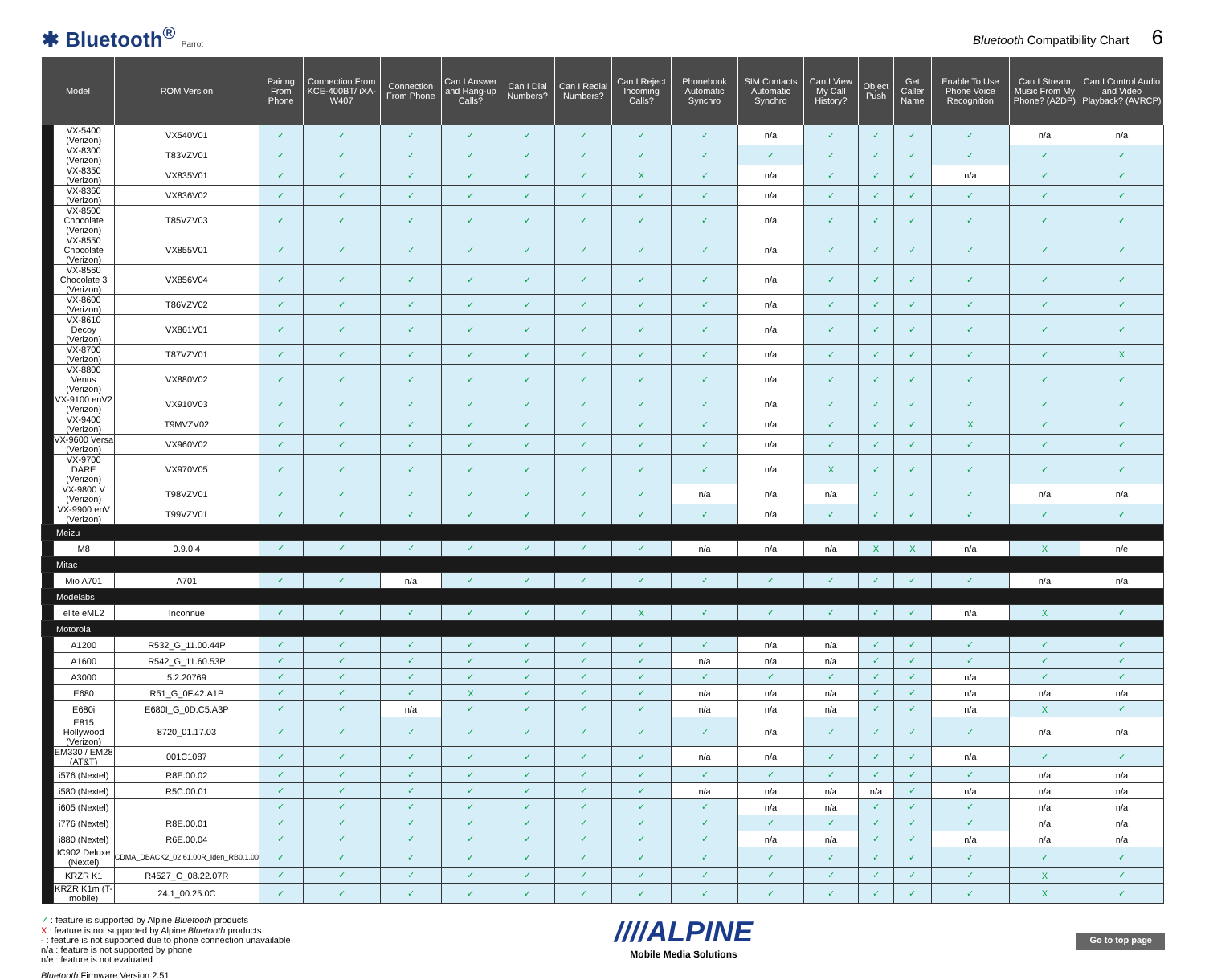✱ Bluetooth<sup>®</sup> Parrot
Bluetooth Compatibility Chart 6
| Model | | ROM Version | Pairing From Phone | Connection From KCE-400BT/ iXA-W407 | Connection From Phone | Can I Answer and Hang-up Calls? | Can I Dial Numbers? | Can I Redial Numbers? | Can I Reject Incoming Calls? | Phonebook Automatic Synchro | SIM Contacts Automatic Synchro | Can I View My Call History? | Object Push | Get Caller Name | Enable To Use Phone Voice Recognition | Can I Stream Music From My Phone? (A2DP) | Can I Control Audio and Video Playback? (AVRCP) |
| --- | --- | --- | --- | --- | --- | --- | --- | --- | --- | --- | --- | --- | --- | --- | --- | --- | --- |
| | VX-5400 (Verizon) | VX540V01 | ✓ | ✓ | ✓ | ✓ | ✓ | ✓ | ✓ | ✓ | n/a | ✓ | ✓ | ✓ | ✓ | n/a | n/a |
| | VX-8300 (Verizon) | T83VZV01 | ✓ | ✓ | ✓ | ✓ | ✓ | ✓ | ✓ | ✓ | ✓ | ✓ | ✓ | ✓ | ✓ | ✓ | ✓ |
| | VX-8350 (Verizon) | VX835V01 | ✓ | ✓ | ✓ | ✓ | ✓ | ✓ | X | ✓ | n/a | ✓ | ✓ | ✓ | n/a | ✓ | ✓ |
| | VX-8360 (Verizon) | VX836V02 | ✓ | ✓ | ✓ | ✓ | ✓ | ✓ | ✓ | ✓ | n/a | ✓ | ✓ | ✓ | ✓ | ✓ | ✓ |
| | VX-8500 Chocolate (Verizon) | T85VZV03 | ✓ | ✓ | ✓ | ✓ | ✓ | ✓ | ✓ | ✓ | n/a | ✓ | ✓ | ✓ | ✓ | ✓ | ✓ |
| | VX-8550 Chocolate (Verizon) | VX855V01 | ✓ | ✓ | ✓ | ✓ | ✓ | ✓ | ✓ | ✓ | n/a | ✓ | ✓ | ✓ | ✓ | ✓ | ✓ |
| | VX-8560 Chocolate 3 (Verizon) | VX856V04 | ✓ | ✓ | ✓ | ✓ | ✓ | ✓ | ✓ | ✓ | n/a | ✓ | ✓ | ✓ | ✓ | ✓ | ✓ |
| | VX-8600 (Verizon) | T86VZV02 | ✓ | ✓ | ✓ | ✓ | ✓ | ✓ | ✓ | ✓ | n/a | ✓ | ✓ | ✓ | ✓ | ✓ | ✓ |
| | VX-8610 Decoy (Verizon) | VX861V01 | ✓ | ✓ | ✓ | ✓ | ✓ | ✓ | ✓ | ✓ | n/a | ✓ | ✓ | ✓ | ✓ | ✓ | ✓ |
| | VX-8700 (Verizon) | T87VZV01 | ✓ | ✓ | ✓ | ✓ | ✓ | ✓ | ✓ | ✓ | n/a | ✓ | ✓ | ✓ | ✓ | ✓ | X |
| | VX-8800 Venus (Verizon) | VX880V02 | ✓ | ✓ | ✓ | ✓ | ✓ | ✓ | ✓ | ✓ | n/a | ✓ | ✓ | ✓ | ✓ | ✓ | ✓ |
| | VX-9100 enV2 (Verizon) | VX910V03 | ✓ | ✓ | ✓ | ✓ | ✓ | ✓ | ✓ | ✓ | n/a | ✓ | ✓ | ✓ | ✓ | ✓ | ✓ |
| | VX-9400 (Verizon) | T9MVZV02 | ✓ | ✓ | ✓ | ✓ | ✓ | ✓ | ✓ | ✓ | n/a | ✓ | ✓ | ✓ | X | ✓ | ✓ |
| | VX-9600 Versa (Verizon) | VX960V02 | ✓ | ✓ | ✓ | ✓ | ✓ | ✓ | ✓ | ✓ | n/a | ✓ | ✓ | ✓ | ✓ | ✓ | ✓ |
| | VX-9700 DARE (Verizon) | VX970V05 | ✓ | ✓ | ✓ | ✓ | ✓ | ✓ | ✓ | ✓ | n/a | X | ✓ | ✓ | ✓ | ✓ | ✓ |
| | VX-9800 V (Verizon) | T98VZV01 | ✓ | ✓ | ✓ | ✓ | ✓ | ✓ | ✓ | n/a | n/a | n/a | ✓ | ✓ | ✓ | n/a | n/a |
| | VX-9900 enV (Verizon) | T99VZV01 | ✓ | ✓ | ✓ | ✓ | ✓ | ✓ | ✓ | ✓ | n/a | ✓ | ✓ | ✓ | ✓ | ✓ | ✓ |
| Meizu | | | | | | | | | | | | | | | | | |
| | M8 | 0.9.0.4 | ✓ | ✓ | ✓ | ✓ | ✓ | ✓ | ✓ | n/a | n/a | n/a | X | X | n/a | X | n/e |
| Mitac | | | | | | | | | | | | | | | | | |
| | Mio A701 | A701 | ✓ | ✓ | n/a | ✓ | ✓ | ✓ | ✓ | ✓ | ✓ | ✓ | ✓ | ✓ | ✓ | n/a | n/a |
| Modelabs | | | | | | | | | | | | | | | | | |
| | elite eML2 | Inconnue | ✓ | ✓ | ✓ | ✓ | ✓ | ✓ | X | ✓ | ✓ | ✓ | ✓ | ✓ | n/a | X | ✓ |
| Motorola | | | | | | | | | | | | | | | | | |
| | A1200 | R532_G_11.00.44P | ✓ | ✓ | ✓ | ✓ | ✓ | ✓ | ✓ | ✓ | n/a | n/a | ✓ | ✓ | ✓ | ✓ | ✓ |
| | A1600 | R542_G_11.60.53P | ✓ | ✓ | ✓ | ✓ | ✓ | ✓ | ✓ | n/a | n/a | n/a | ✓ | ✓ | ✓ | ✓ | ✓ |
| | A3000 | 5.2.20769 | ✓ | ✓ | ✓ | ✓ | ✓ | ✓ | ✓ | ✓ | ✓ | ✓ | ✓ | ✓ | n/a | ✓ | ✓ |
| | E680 | R51_G_0F.42.A1P | ✓ | ✓ | ✓ | X | ✓ | ✓ | ✓ | n/a | n/a | n/a | ✓ | ✓ | n/a | n/a | n/a |
| | E680i | E680I_G_0D.C5.A3P | ✓ | ✓ | n/a | ✓ | ✓ | ✓ | ✓ | n/a | n/a | n/a | ✓ | ✓ | n/a | X | ✓ |
| | E815 Hollywood (Verizon) | 8720_01.17.03 | ✓ | ✓ | ✓ | ✓ | ✓ | ✓ | ✓ | ✓ | n/a | ✓ | ✓ | ✓ | ✓ | n/a | n/a |
| | EM330 / EM28 (AT&T) | 001C1087 | ✓ | ✓ | ✓ | ✓ | ✓ | ✓ | ✓ | n/a | n/a | ✓ | ✓ | ✓ | n/a | ✓ | ✓ |
| | i576 (Nextel) | R8E.00.02 | ✓ | ✓ | ✓ | ✓ | ✓ | ✓ | ✓ | ✓ | ✓ | ✓ | ✓ | ✓ | ✓ | n/a | n/a |
| | i580 (Nextel) | R5C.00.01 | ✓ | ✓ | ✓ | ✓ | ✓ | ✓ | ✓ | n/a | n/a | n/a | n/a | ✓ | n/a | n/a | n/a |
| | i605 (Nextel) | | ✓ | ✓ | ✓ | ✓ | ✓ | ✓ | ✓ | ✓ | n/a | n/a | ✓ | ✓ | ✓ | n/a | n/a |
| | i776 (Nextel) | R8E.00.01 | ✓ | ✓ | ✓ | ✓ | ✓ | ✓ | ✓ | ✓ | ✓ | ✓ | ✓ | ✓ | ✓ | n/a | n/a |
| | i880 (Nextel) | R6E.00.04 | ✓ | ✓ | ✓ | ✓ | ✓ | ✓ | ✓ | ✓ | n/a | n/a | ✓ | ✓ | n/a | n/a | n/a |
| | IC902 Deluxe (Nextel) | CDMA_DBACK2_02.61.00R_Iden_RB0.1.00 | ✓ | ✓ | ✓ | ✓ | ✓ | ✓ | ✓ | ✓ | ✓ | ✓ | ✓ | ✓ | ✓ | ✓ | ✓ |
| | KRZR K1 | R4527_G_08.22.07R | ✓ | ✓ | ✓ | ✓ | ✓ | ✓ | ✓ | ✓ | ✓ | ✓ | ✓ | ✓ | ✓ | X | ✓ |
| | KRZR K1m (T-mobile) | 24.1_00.25.0C | ✓ | ✓ | ✓ | ✓ | ✓ | ✓ | ✓ | ✓ | ✓ | ✓ | ✓ | ✓ | ✓ | X | ✓ |
✓ : feature is supported by Alpine Bluetooth products
X : feature is not supported by Alpine Bluetooth products
- : feature is not supported due to phone connection unavailable
n/a : feature is not supported by phone
n/e : feature is not evaluated
Bluetooth Firmware Version 2.51
////ALPINE
Mobile Media Solutions
Go to top page